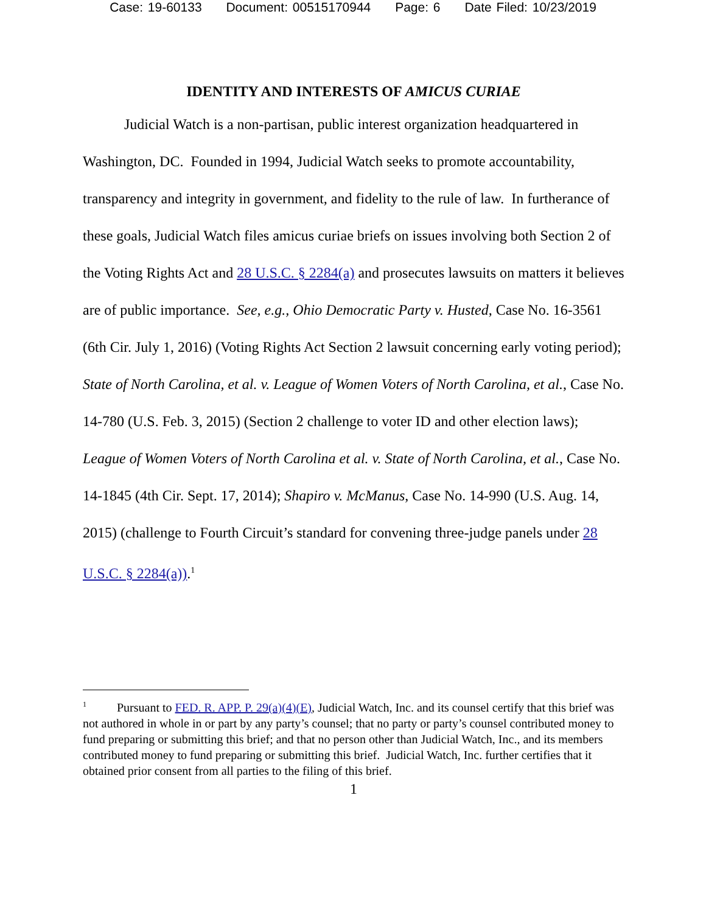Case: 19-60133 Document: 00515170944 Page: 6 Date Filed: 10/23/2019
IDENTITY AND INTERESTS OF AMICUS CURIAE
Judicial Watch is a non-partisan, public interest organization headquartered in Washington, DC. Founded in 1994, Judicial Watch seeks to promote accountability, transparency and integrity in government, and fidelity to the rule of law. In furtherance of these goals, Judicial Watch files amicus curiae briefs on issues involving both Section 2 of the Voting Rights Act and 28 U.S.C. § 2284(a) and prosecutes lawsuits on matters it believes are of public importance. See, e.g., Ohio Democratic Party v. Husted, Case No. 16-3561 (6th Cir. July 1, 2016) (Voting Rights Act Section 2 lawsuit concerning early voting period); State of North Carolina, et al. v. League of Women Voters of North Carolina, et al., Case No. 14-780 (U.S. Feb. 3, 2015) (Section 2 challenge to voter ID and other election laws); League of Women Voters of North Carolina et al. v. State of North Carolina, et al., Case No. 14-1845 (4th Cir. Sept. 17, 2014); Shapiro v. McManus, Case No. 14-990 (U.S. Aug. 14, 2015) (challenge to Fourth Circuit’s standard for convening three-judge panels under 28 U.S.C. § 2284(a)).<sup>1</sup>
<sup>1</sup> Pursuant to FED. R. APP. P. 29(a)(4)(E), Judicial Watch, Inc. and its counsel certify that this brief was not authored in whole in or part by any party’s counsel; that no party or party’s counsel contributed money to fund preparing or submitting this brief; and that no person other than Judicial Watch, Inc., and its members contributed money to fund preparing or submitting this brief. Judicial Watch, Inc. further certifies that it obtained prior consent from all parties to the filing of this brief.
1